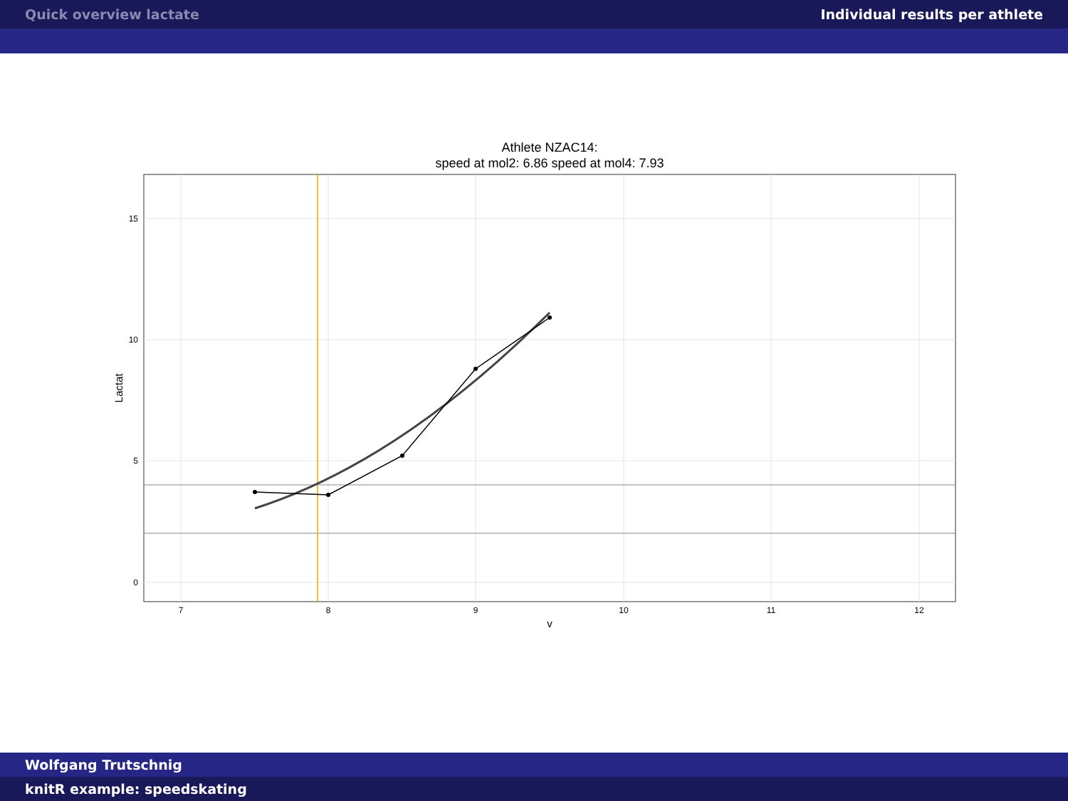Quick overview lactate Individual results per athlete
Athlete NZAC14:
speed at mol2: 6.86 speed at mol4: 7.93
15
10
5
0
7
8
9
10
11
12
v
Lactat
Wolfgang Trutschnig
knitR example: speedskating